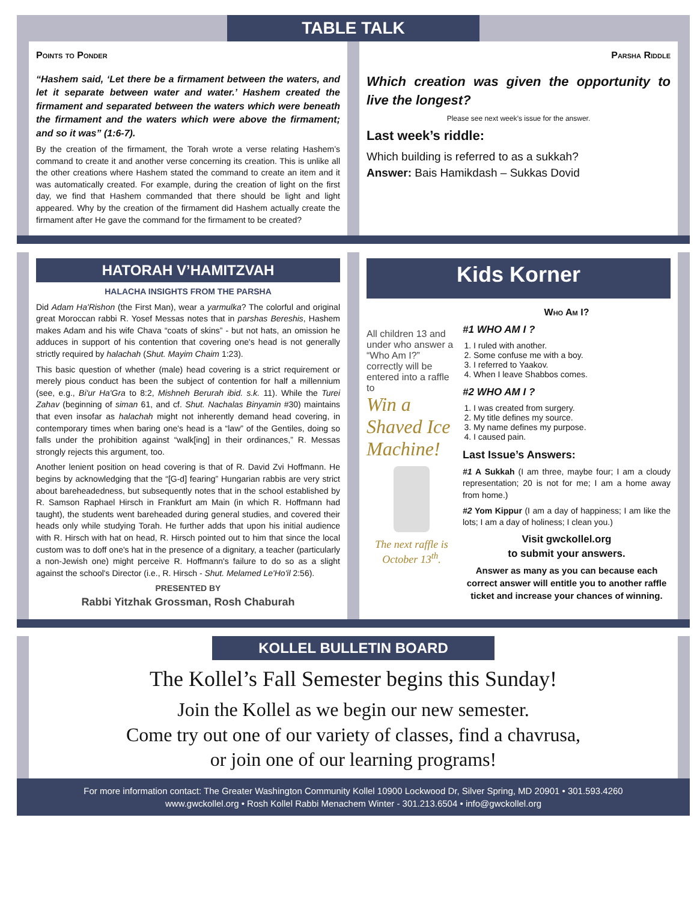TABLE TALK
Points to Ponder
“Hashem said, ‘Let there be a firmament between the waters, and let it separate between water and water.’ Hashem created the firmament and separated between the waters which were beneath the firmament and the waters which were above the firmament; and so it was” (1:6-7).
By the creation of the firmament, the Torah wrote a verse relating Hashem’s command to create it and another verse concerning its creation. This is unlike all the other creations where Hashem stated the command to create an item and it was automatically created. For example, during the creation of light on the first day, we find that Hashem commanded that there should be light and light appeared. Why by the creation of the firmament did Hashem actually create the firmament after He gave the command for the firmament to be created?
Parsha Riddle
Which creation was given the opportunity to live the longest?
Please see next week’s issue for the answer.
Last week’s riddle:
Which building is referred to as a sukkah?
Answer: Bais Hamikdash – Sukkas Dovid
HATORAH V’HAMITZVAH
HALACHA INSIGHTS FROM THE PARSHA
Did Adam Ha'Rishon (the First Man), wear a yarmulka? The colorful and original great Moroccan rabbi R. Yosef Messas notes that in parshas Bereshis, Hashem makes Adam and his wife Chava “coats of skins” - but not hats, an omission he adduces in support of his contention that covering one's head is not generally strictly required by halachah (Shut. Mayim Chaim 1:23).
This basic question of whether (male) head covering is a strict requirement or merely pious conduct has been the subject of contention for half a millennium (see, e.g., Bi'ur Ha'Gra to 8:2, Mishneh Berurah ibid. s.k. 11). While the Turei Zahav (beginning of siman 61, and cf. Shut. Nachalas Binyamin #30) maintains that even insofar as halachah might not inherently demand head covering, in contemporary times when baring one's head is a “law” of the Gentiles, doing so falls under the prohibition against “walk[ing] in their ordinances,” R. Messas strongly rejects this argument, too.
Another lenient position on head covering is that of R. David Zvi Hoffmann. He begins by acknowledging that the “[G-d] fearing” Hungarian rabbis are very strict about bareheadedness, but subsequently notes that in the school established by R. Samson Raphael Hirsch in Frankfurt am Main (in which R. Hoffmann had taught), the students went bareheaded during general studies, and covered their heads only while studying Torah. He further adds that upon his initial audience with R. Hirsch with hat on head, R. Hirsch pointed out to him that since the local custom was to doff one's hat in the presence of a dignitary, a teacher (particularly a non-Jewish one) might perceive R. Hoffmann's failure to do so as a slight against the school's Director (i.e., R. Hirsch - Shut. Melamed Le'Ho'il 2:56).
PRESENTED BY
Rabbi Yitzhak Grossman, Rosh Chaburah
Kids Korner
All children 13 and under who answer a “Who Am I?” correctly will be entered into a raffle to
Win a Shaved Ice Machine!
The next raffle is October 13<sup>th</sup>.
Who Am I?
#1 WHO AM I ?
1. I ruled with another.
2. Some confuse me with a boy.
3. I referred to Yaakov.
4. When I leave Shabbos comes.
#2 WHO AM I ?
1. I was created from surgery.
2. My title defines my source.
3. My name defines my purpose.
4. I caused pain.
Last Issue’s Answers:
#1 A Sukkah (I am three, maybe four; I am a cloudy representation; 20 is not for me; I am a home away from home.)
#2 Yom Kippur (I am a day of happiness; I am like the lots; I am a day of holiness; I clean you.)
Visit gwckollel.org
to submit your answers.
Answer as many as you can because each correct answer will entitle you to another raffle ticket and increase your chances of winning.
KOLLEL BULLETIN BOARD
The Kollel’s Fall Semester begins this Sunday!
Join the Kollel as we begin our new semester.
Come try out one of our variety of classes, find a chavrusa,
or join one of our learning programs!
For more information contact: The Greater Washington Community Kollel 10900 Lockwood Dr, Silver Spring, MD 20901 • 301.593.4260
www.gwckollel.org • Rosh Kollel Rabbi Menachem Winter - 301.213.6504 • info@gwckollel.org